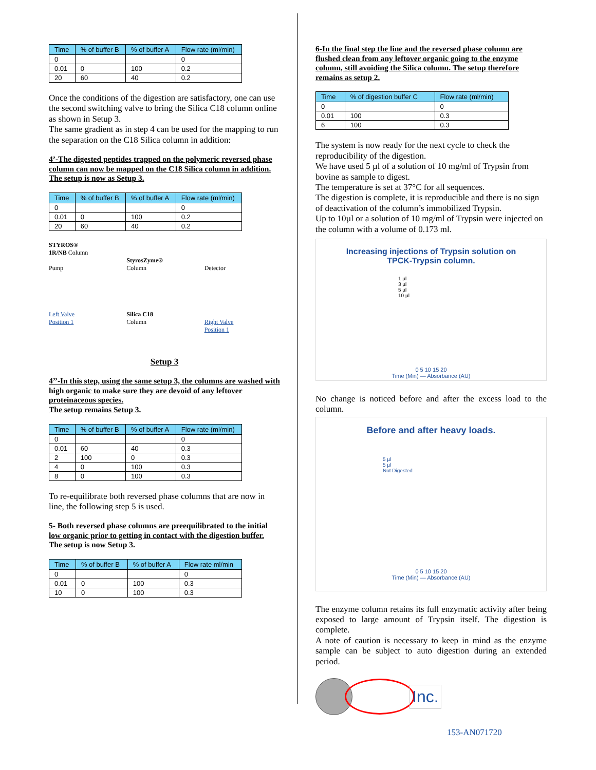| Time | % of buffer B | % of buffer A | Flow rate (ml/min) |
| --- | --- | --- | --- |
| 0 | | | 0 |
| 0.01 | 0 | 100 | 0.2 |
| 20 | 60 | 40 | 0.2 |
Once the conditions of the digestion are satisfactory, one can use the second switching valve to bring the Silica C18 column online as shown in Setup 3.
The same gradient as in step 4 can be used for the mapping to run the separation on the C18 Silica column in addition:
4’-The digested peptides trapped on the polymeric reversed phase column can now be mapped on the C18 Silica column in addition.
The setup is now as Setup 3.
| Time | % of buffer B | % of buffer A | Flow rate (ml/min) |
| --- | --- | --- | --- |
| 0 | | | 0 |
| 0.01 | 0 | 100 | 0.2 |
| 20 | 60 | 40 | 0.2 |
STYROS®
1R/NB Column
Pump
Left Valve
Position 1
StyrosZyme®
Column
Silica C18
Column
Detector
Right Valve
Position 1
Setup 3
4’’-In this step, using the same setup 3, the columns are washed with high organic to make sure they are devoid of any leftover proteinaceous species.
The setup remains Setup 3.
| Time | % of buffer B | % of buffer A | Flow rate (ml/min) |
| --- | --- | --- | --- |
| 0 | | | 0 |
| 0.01 | 60 | 40 | 0.3 |
| 2 | 100 | 0 | 0.3 |
| 4 | 0 | 100 | 0.3 |
| 8 | 0 | 100 | 0.3 |
To re-equilibrate both reversed phase columns that are now in line, the following step 5 is used.
5- Both reversed phase columns are preequilibrated to the initial low organic prior to getting in contact with the digestion buffer.
The setup is now Setup 3.
| Time | % of buffer B | % of buffer A | Flow rate ml/min |
| --- | --- | --- | --- |
| 0 | | | 0 |
| 0.01 | 0 | 100 | 0.3 |
| 10 | 0 | 100 | 0.3 |
6-In the final step the line and the reversed phase column are flushed clean from any leftover organic going to the enzyme column, still avoiding the Silica column. The setup therefore remains as setup 2.
| Time | % of digestion buffer C | Flow rate (ml/min) |
| --- | --- | --- |
| 0 | | 0 |
| 0.01 | 100 | 0.3 |
| 6 | 100 | 0.3 |
The system is now ready for the next cycle to check the reproducibility of the digestion.
We have used 5 µl of a solution of 10 mg/ml of Trypsin from bovine as sample to digest.
The temperature is set at 37°C for all sequences.
The digestion is complete, it is reproducible and there is no sign of deactivation of the column’s immobilized Trypsin.
Up to 10µl or a solution of 10 mg/ml of Trypsin were injected on the column with a volume of 0.173 ml.
Increasing injections of Trypsin solution on
TPCK-Trypsin column.
1 µl
3 µl
5 µl
10 µl
0 5 10 15 20
Time (Min) — Absorbance (AU)
No change is noticed before and after the excess load to the column.
Before and after heavy loads.
5 µl
5 µl
Not Digested
0 5 10 15 20
Time (Min) — Absorbance (AU)
The enzyme column retains its full enzymatic activity after being exposed to large amount of Trypsin itself. The digestion is complete.
A note of caution is necessary to keep in mind as the enzyme sample can be subject to auto digestion during an extended period.
Inc.
153-AN071720